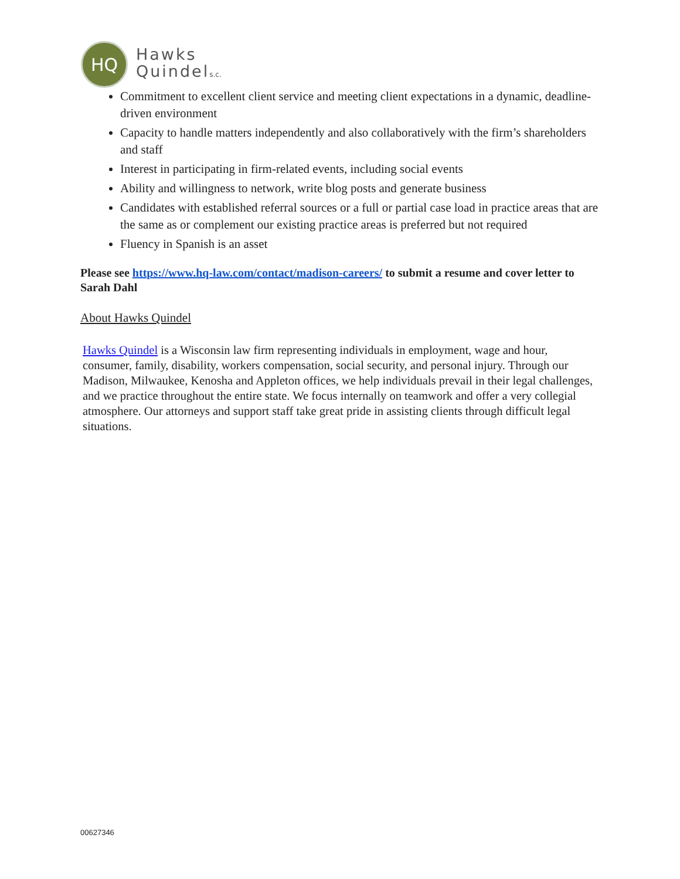HQ
Hawks
Quindels.c.
Commitment to excellent client service and meeting client expectations in a dynamic, deadline-driven environment
Capacity to handle matters independently and also collaboratively with the firm’s shareholders and staff
Interest in participating in firm-related events, including social events
Ability and willingness to network, write blog posts and generate business
Candidates with established referral sources or a full or partial case load in practice areas that are the same as or complement our existing practice areas is preferred but not required
Fluency in Spanish is an asset
Please see https://www.hq-law.com/contact/madison-careers/ to submit a resume and cover letter to Sarah Dahl
About Hawks Quindel
Hawks Quindel is a Wisconsin law firm representing individuals in employment, wage and hour, consumer, family, disability, workers compensation, social security, and personal injury. Through our Madison, Milwaukee, Kenosha and Appleton offices, we help individuals prevail in their legal challenges, and we practice throughout the entire state. We focus internally on teamwork and offer a very collegial atmosphere. Our attorneys and support staff take great pride in assisting clients through difficult legal situations.
00627346